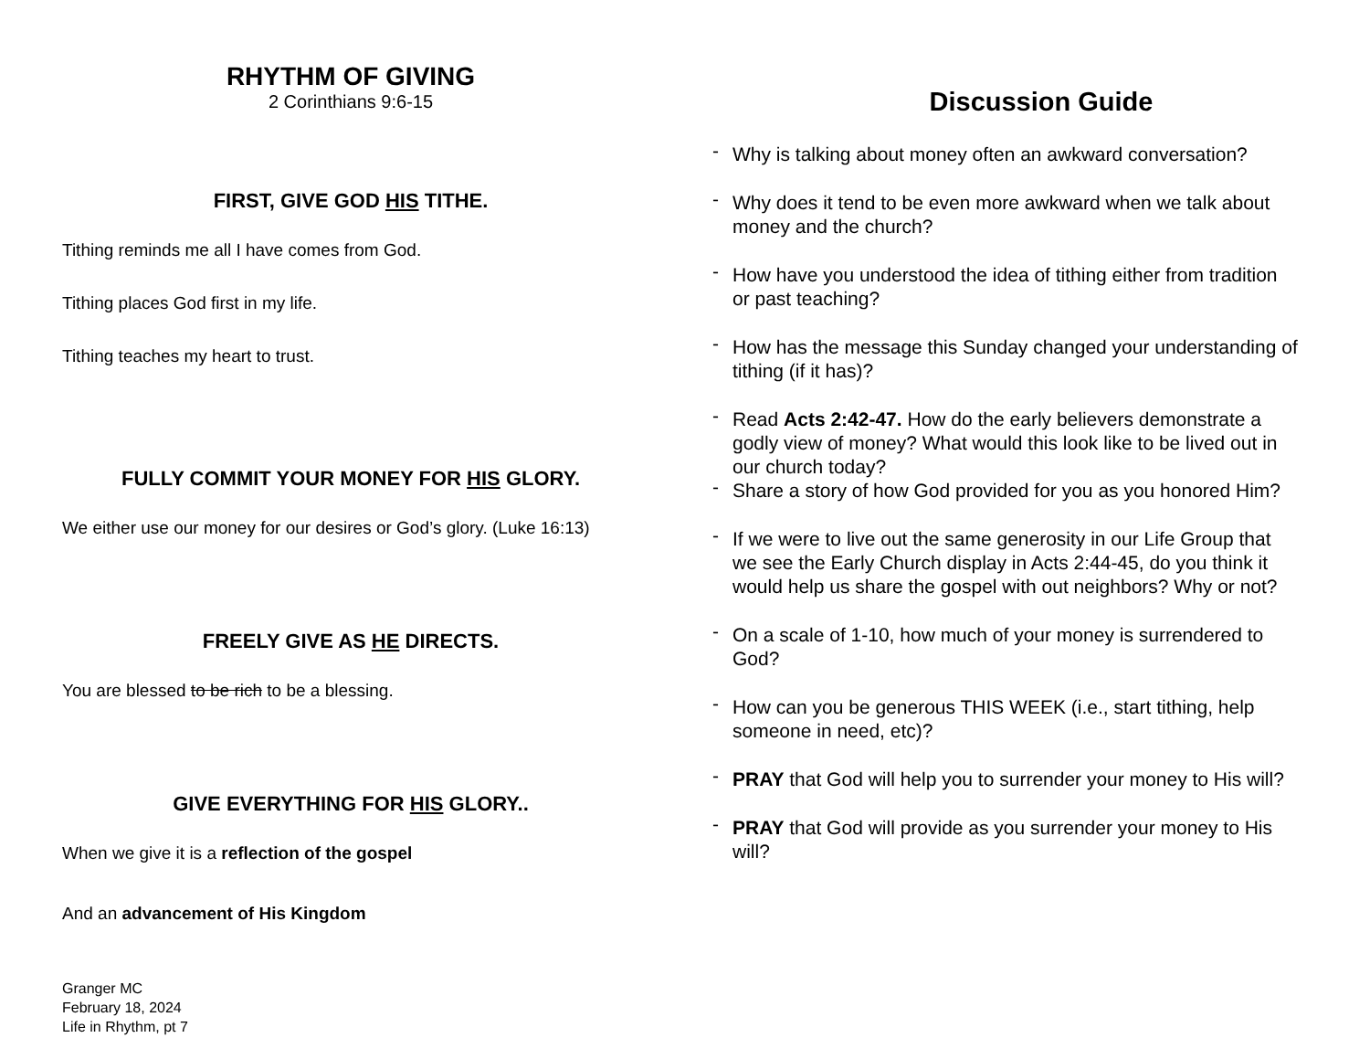RHYTHM OF GIVING
2 Corinthians 9:6-15
FIRST, GIVE GOD HIS TITHE.
Tithing reminds me all I have comes from God.
Tithing places God first in my life.
Tithing teaches my heart to trust.
FULLY COMMIT YOUR MONEY FOR HIS GLORY.
We either use our money for our desires or God’s glory. (Luke 16:13)
FREELY GIVE AS HE DIRECTS.
You are blessed to be rich to be a blessing.
GIVE EVERYTHING FOR HIS GLORY..
When we give it is a reflection of the gospel
And an advancement of His Kingdom
Granger MC
February 18, 2024
Life in Rhythm, pt 7
Discussion Guide
Why is talking about money often an awkward conversation?
Why does it tend to be even more awkward when we talk about money and the church?
How have you understood the idea of tithing either from tradition or past teaching?
How has the message this Sunday changed your understanding of tithing (if it has)?
Read Acts 2:42-47. How do the early believers demonstrate a godly view of money? What would this look like to be lived out in our church today?
Share a story of how God provided for you as you honored Him?
If we were to live out the same generosity in our Life Group that we see the Early Church display in Acts 2:44-45, do you think it would help us share the gospel with out neighbors? Why or not?
On a scale of 1-10, how much of your money is surrendered to God?
How can you be generous THIS WEEK (i.e., start tithing, help someone in need, etc)?
PRAY that God will help you to surrender your money to His will?
PRAY that God will provide as you surrender your money to His will?